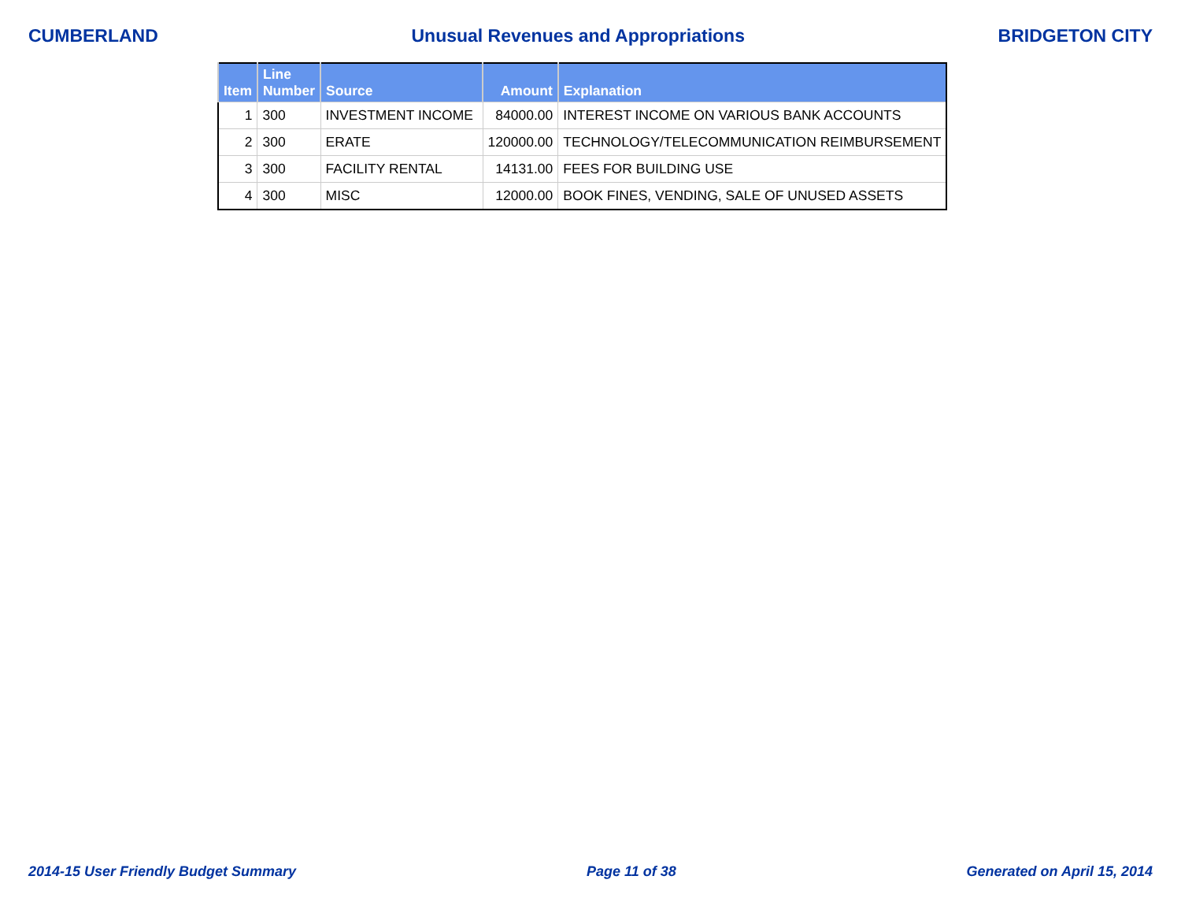CUMBERLAND Unusual Revenues and Appropriations BRIDGETON CITY
| Item | Line Number | Source | Amount | Explanation |
| --- | --- | --- | --- | --- |
| 1 | 300 | INVESTMENT INCOME | 84000.00 | INTEREST INCOME ON VARIOUS BANK ACCOUNTS |
| 2 | 300 | ERATE | 120000.00 | TECHNOLOGY/TELECOMMUNICATION REIMBURSEMENT |
| 3 | 300 | FACILITY RENTAL | 14131.00 | FEES FOR BUILDING USE |
| 4 | 300 | MISC | 12000.00 | BOOK FINES, VENDING, SALE OF UNUSED ASSETS |
2014-15 User Friendly Budget Summary Page 11 of 38 Generated on April 15, 2014